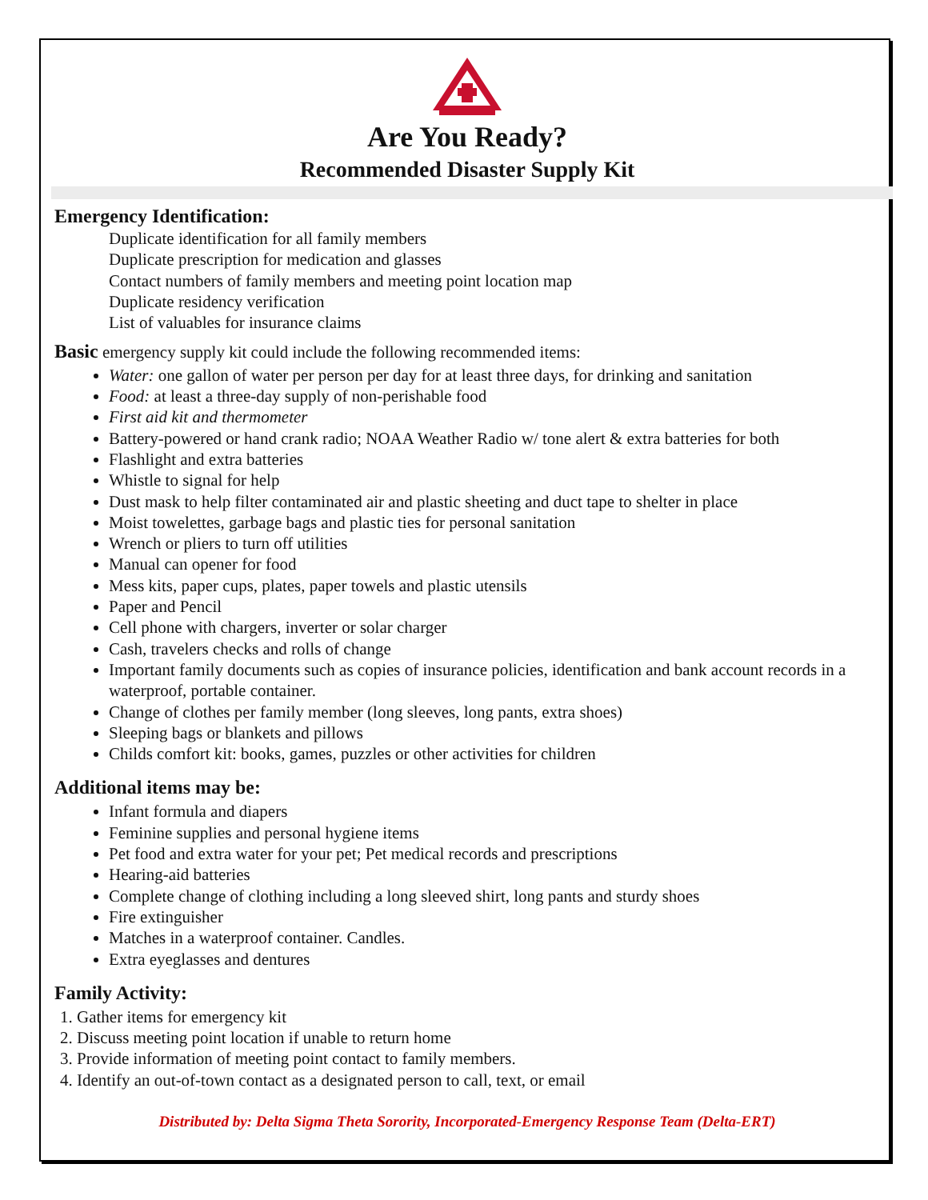Are You Ready?
Recommended Disaster Supply Kit
Emergency Identification:
Duplicate identification for all family members
Duplicate prescription for medication and glasses
Contact numbers of family members and meeting point location map
Duplicate residency verification
List of valuables for insurance claims
Basic emergency supply kit could include the following recommended items:
Water: one gallon of water per person per day for at least three days, for drinking and sanitation
Food: at least a three-day supply of non-perishable food
First aid kit and thermometer
Battery-powered or hand crank radio; NOAA Weather Radio w/ tone alert & extra batteries for both
Flashlight and extra batteries
Whistle to signal for help
Dust mask to help filter contaminated air and plastic sheeting and duct tape to shelter in place
Moist towelettes, garbage bags and plastic ties for personal sanitation
Wrench or pliers to turn off utilities
Manual can opener for food
Mess kits, paper cups, plates, paper towels and plastic utensils
Paper and Pencil
Cell phone with chargers, inverter or solar charger
Cash, travelers checks and rolls of change
Important family documents such as copies of insurance policies, identification and bank account records in a waterproof, portable container.
Change of clothes per family member (long sleeves, long pants, extra shoes)
Sleeping bags or blankets and pillows
Childs comfort kit: books, games, puzzles or other activities for children
Additional items may be:
Infant formula and diapers
Feminine supplies and personal hygiene items
Pet food and extra water for your pet; Pet medical records and prescriptions
Hearing-aid batteries
Complete change of clothing including a long sleeved shirt, long pants and sturdy shoes
Fire extinguisher
Matches in a waterproof container. Candles.
Extra eyeglasses and dentures
Family Activity:
1. Gather items for emergency kit
2. Discuss meeting point location if unable to return home
3. Provide information of meeting point contact to family members.
4. Identify an out-of-town contact as a designated person to call, text, or email
Distributed by: Delta Sigma Theta Sorority, Incorporated-Emergency Response Team (Delta-ERT)